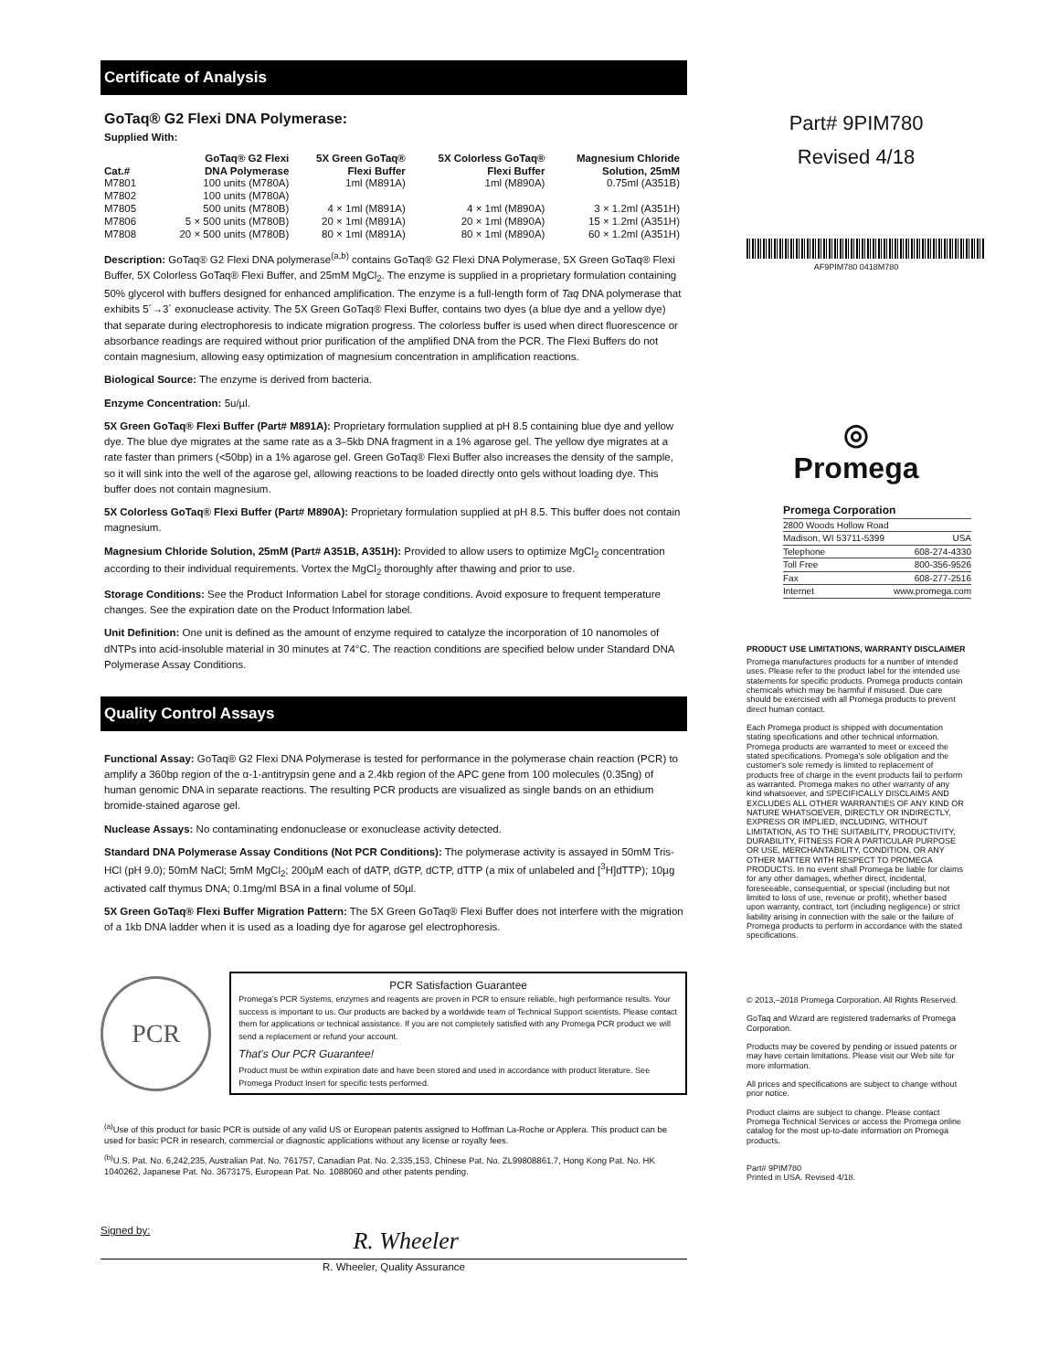Certificate of Analysis
GoTaq® G2 Flexi DNA Polymerase:
Supplied With:
| Cat.# | GoTaq® G2 Flexi DNA Polymerase | 5X Green GoTaq® Flexi Buffer | 5X Colorless GoTaq® Flexi Buffer | Magnesium Chloride Solution, 25mM |
| --- | --- | --- | --- | --- |
| M7801 | 100 units (M780A) | 1ml (M891A) | 1ml (M890A) | 0.75ml (A351B) |
| M7802 | 100 units (M780A) | | | |
| M7805 | 500 units (M780B) | 4 × 1ml (M891A) | 4 × 1ml (M890A) | 3 × 1.2ml (A351H) |
| M7806 | 5 × 500 units (M780B) | 20 × 1ml (M891A) | 20 × 1ml (M890A) | 15 × 1.2ml (A351H) |
| M7808 | 20 × 500 units (M780B) | 80 × 1ml (M891A) | 80 × 1ml (M890A) | 60 × 1.2ml (A351H) |
Description: GoTaq® G2 Flexi DNA polymerase<sup>(a,b)</sup> contains GoTaq® G2 Flexi DNA Polymerase, 5X Green GoTaq® Flexi Buffer, 5X Colorless GoTaq® Flexi Buffer, and 25mM MgCl<sub>2</sub>. The enzyme is supplied in a proprietary formulation containing 50% glycerol with buffers designed for enhanced amplification. The enzyme is a full-length form of Taq DNA polymerase that exhibits 5´→3´ exonuclease activity. The 5X Green GoTaq® Flexi Buffer, contains two dyes (a blue dye and a yellow dye) that separate during electrophoresis to indicate migration progress. The colorless buffer is used when direct fluorescence or absorbance readings are required without prior purification of the amplified DNA from the PCR. The Flexi Buffers do not contain magnesium, allowing easy optimization of magnesium concentration in amplification reactions.
Biological Source: The enzyme is derived from bacteria.
Enzyme Concentration: 5u/µl.
5X Green GoTaq® Flexi Buffer (Part# M891A): Proprietary formulation supplied at pH 8.5 containing blue dye and yellow dye. The blue dye migrates at the same rate as a 3–5kb DNA fragment in a 1% agarose gel. The yellow dye migrates at a rate faster than primers (<50bp) in a 1% agarose gel. Green GoTaq® Flexi Buffer also increases the density of the sample, so it will sink into the well of the agarose gel, allowing reactions to be loaded directly onto gels without loading dye. This buffer does not contain magnesium.
5X Colorless GoTaq® Flexi Buffer (Part# M890A): Proprietary formulation supplied at pH 8.5. This buffer does not contain magnesium.
Magnesium Chloride Solution, 25mM (Part# A351B, A351H): Provided to allow users to optimize MgCl<sub>2</sub> concentration according to their individual requirements. Vortex the MgCl<sub>2</sub> thoroughly after thawing and prior to use.
Storage Conditions: See the Product Information Label for storage conditions. Avoid exposure to frequent temperature changes. See the expiration date on the Product Information label.
Unit Definition: One unit is defined as the amount of enzyme required to catalyze the incorporation of 10 nanomoles of dNTPs into acid-insoluble material in 30 minutes at 74°C. The reaction conditions are specified below under Standard DNA Polymerase Assay Conditions.
Quality Control Assays
Functional Assay: GoTaq® G2 Flexi DNA Polymerase is tested for performance in the polymerase chain reaction (PCR) to amplify a 360bp region of the α-1-antitrypsin gene and a 2.4kb region of the APC gene from 100 molecules (0.35ng) of human genomic DNA in separate reactions. The resulting PCR products are visualized as single bands on an ethidium bromide-stained agarose gel.
Nuclease Assays: No contaminating endonuclease or exonuclease activity detected.
Standard DNA Polymerase Assay Conditions (Not PCR Conditions): The polymerase activity is assayed in 50mM Tris-HCl (pH 9.0); 50mM NaCl; 5mM MgCl<sub>2</sub>; 200µM each of dATP, dGTP, dCTP, dTTP (a mix of unlabeled and [<sup>3</sup>H]dTTP); 10µg activated calf thymus DNA; 0.1mg/ml BSA in a final volume of 50µl.
5X Green GoTaq® Flexi Buffer Migration Pattern: The 5X Green GoTaq® Flexi Buffer does not interfere with the migration of a 1kb DNA ladder when it is used as a loading dye for agarose gel electrophoresis.
PCR
PCR Satisfaction Guarantee
Promega's PCR Systems, enzymes and reagents are proven in PCR to ensure reliable, high performance results. Your success is important to us. Our products are backed by a worldwide team of Technical Support scientists. Please contact them for applications or technical assistance. If you are not completely satisfied with any Promega PCR product we will send a replacement or refund your account.
That's Our PCR Guarantee!
Product must be within expiration date and have been stored and used in accordance with product literature. See Promega Product Insert for specific tests performed.
<sup>(a)</sup> Use of this product for basic PCR is outside of any valid US or European patents assigned to Hoffman La-Roche or Applera. This product can be used for basic PCR in research, commercial or diagnostic applications without any license or royalty fees.
<sup>(b)</sup> U.S. Pat. No. 6,242,235, Australian Pat. No. 761757, Canadian Pat. No. 2,335,153, Chinese Pat. No. ZL99808861.7, Hong Kong Pat. No. HK 1040262, Japanese Pat. No. 3673175, European Pat. No. 1088060 and other patents pending.
Signed by: R. Wheeler
R. Wheeler, Quality Assurance
Part# 9PIM780
Revised 4/18
AF9PIM780 0418M780
◎
Promega
| Promega Corporation | |
| 2800 Woods Hollow Road | |
| Madison, WI 53711-5399 | USA |
| Telephone | 608-274-4330 |
| Toll Free | 800-356-9526 |
| Fax | 608-277-2516 |
| Internet | www.promega.com |
PRODUCT USE LIMITATIONS, WARRANTY DISCLAIMER
Promega manufactures products for a number of intended uses. Please refer to the product label for the intended use statements for specific products. Promega products contain chemicals which may be harmful if misused. Due care should be exercised with all Promega products to prevent direct human contact.
Each Promega product is shipped with documentation stating specifications and other technical information. Promega products are warranted to meet or exceed the stated specifications. Promega's sole obligation and the customer's sole remedy is limited to replacement of products free of charge in the event products fail to perform as warranted. Promega makes no other warranty of any kind whatsoever, and SPECIFICALLY DISCLAIMS AND EXCLUDES ALL OTHER WARRANTIES OF ANY KIND OR NATURE WHATSOEVER, DIRECTLY OR INDIRECTLY, EXPRESS OR IMPLIED, INCLUDING, WITHOUT LIMITATION, AS TO THE SUITABILITY, PRODUCTIVITY, DURABILITY, FITNESS FOR A PARTICULAR PURPOSE OR USE, MERCHANTABILITY, CONDITION, OR ANY OTHER MATTER WITH RESPECT TO PROMEGA PRODUCTS. In no event shall Promega be liable for claims for any other damages, whether direct, incidental, foreseeable, consequential, or special (including but not limited to loss of use, revenue or profit), whether based upon warranty, contract, tort (including negligence) or strict liability arising in connection with the sale or the failure of Promega products to perform in accordance with the stated specifications.
© 2013,–2018 Promega Corporation. All Rights Reserved.
GoTaq and Wizard are registered trademarks of Promega Corporation.
Products may be covered by pending or issued patents or may have certain limitations. Please visit our Web site for more information.
All prices and specifications are subject to change without prior notice.
Product claims are subject to change. Please contact Promega Technical Services or access the Promega online catalog for the most up-to-date information on Promega products.
Part# 9PIM780
Printed in USA. Revised 4/18.